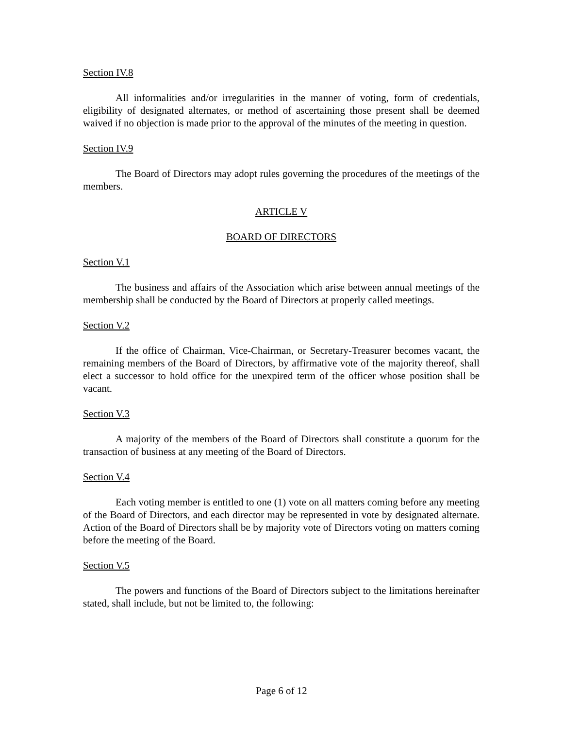Section IV.8
All informalities and/or irregularities in the manner of voting, form of credentials, eligibility of designated alternates, or method of ascertaining those present shall be deemed waived if no objection is made prior to the approval of the minutes of the meeting in question.
Section IV.9
The Board of Directors may adopt rules governing the procedures of the meetings of the members.
ARTICLE V
BOARD OF DIRECTORS
Section V.1
The business and affairs of the Association which arise between annual meetings of the membership shall be conducted by the Board of Directors at properly called meetings.
Section V.2
If the office of Chairman, Vice-Chairman, or Secretary-Treasurer becomes vacant, the remaining members of the Board of Directors, by affirmative vote of the majority thereof, shall elect a successor to hold office for the unexpired term of the officer whose position shall be vacant.
Section V.3
A majority of the members of the Board of Directors shall constitute a quorum for the transaction of business at any meeting of the Board of Directors.
Section V.4
Each voting member is entitled to one (1) vote on all matters coming before any meeting of the Board of Directors, and each director may be represented in vote by designated alternate. Action of the Board of Directors shall be by majority vote of Directors voting on matters coming before the meeting of the Board.
Section V.5
The powers and functions of the Board of Directors subject to the limitations hereinafter stated, shall include, but not be limited to, the following:
Page 6 of 12